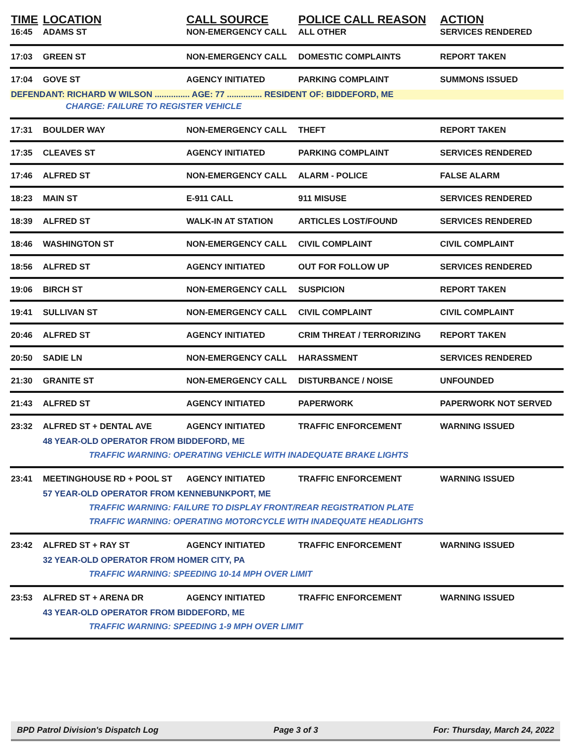| TIME | LOCATION | CALL SOURCE | POLICE CALL REASON | ACTION |
| --- | --- | --- | --- | --- |
| 16:45 | ADAMS ST | NON-EMERGENCY CALL | ALL OTHER | SERVICES RENDERED |
| 17:03 | GREEN ST | NON-EMERGENCY CALL | DOMESTIC COMPLAINTS | REPORT TAKEN |
| 17:04 | GOVE ST | AGENCY INITIATED | PARKING COMPLAINT | SUMMONS ISSUED |
| DEFENDANT: RICHARD W WILSON ............... AGE: 77 ............... RESIDENT OF: BIDDEFORD, ME | | | | |
| | CHARGE: FAILURE TO REGISTER VEHICLE | | | |
| 17:31 | BOULDER WAY | NON-EMERGENCY CALL | THEFT | REPORT TAKEN |
| 17:35 | CLEAVES ST | AGENCY INITIATED | PARKING COMPLAINT | SERVICES RENDERED |
| 17:46 | ALFRED ST | NON-EMERGENCY CALL | ALARM - POLICE | FALSE ALARM |
| 18:23 | MAIN ST | E-911 CALL | 911 MISUSE | SERVICES RENDERED |
| 18:39 | ALFRED ST | WALK-IN AT STATION | ARTICLES LOST/FOUND | SERVICES RENDERED |
| 18:46 | WASHINGTON ST | NON-EMERGENCY CALL | CIVIL COMPLAINT | CIVIL COMPLAINT |
| 18:56 | ALFRED ST | AGENCY INITIATED | OUT FOR FOLLOW UP | SERVICES RENDERED |
| 19:06 | BIRCH ST | NON-EMERGENCY CALL | SUSPICION | REPORT TAKEN |
| 19:41 | SULLIVAN ST | NON-EMERGENCY CALL | CIVIL COMPLAINT | CIVIL COMPLAINT |
| 20:46 | ALFRED ST | AGENCY INITIATED | CRIM THREAT / TERRORIZING | REPORT TAKEN |
| 20:50 | SADIE LN | NON-EMERGENCY CALL | HARASSMENT | SERVICES RENDERED |
| 21:30 | GRANITE ST | NON-EMERGENCY CALL | DISTURBANCE / NOISE | UNFOUNDED |
| 21:43 | ALFRED ST | AGENCY INITIATED | PAPERWORK | PAPERWORK NOT SERVED |
| 23:32 | ALFRED ST + DENTAL AVE | AGENCY INITIATED | TRAFFIC ENFORCEMENT | WARNING ISSUED |
| | 48 YEAR-OLD OPERATOR FROM BIDDEFORD, ME | | | |
| | TRAFFIC WARNING: OPERATING VEHICLE WITH INADEQUATE BRAKE LIGHTS | | | |
| 23:41 | MEETINGHOUSE RD + POOL ST | AGENCY INITIATED | TRAFFIC ENFORCEMENT | WARNING ISSUED |
| | 57 YEAR-OLD OPERATOR FROM KENNEBUNKPORT, ME | | | |
| | TRAFFIC WARNING: FAILURE TO DISPLAY FRONT/REAR REGISTRATION PLATE | | | |
| | TRAFFIC WARNING: OPERATING MOTORCYCLE WITH INADEQUATE HEADLIGHTS | | | |
| 23:42 | ALFRED ST + RAY ST | AGENCY INITIATED | TRAFFIC ENFORCEMENT | WARNING ISSUED |
| | 32 YEAR-OLD OPERATOR FROM HOMER CITY, PA | | | |
| | TRAFFIC WARNING: SPEEDING 10-14 MPH OVER LIMIT | | | |
| 23:53 | ALFRED ST + ARENA DR | AGENCY INITIATED | TRAFFIC ENFORCEMENT | WARNING ISSUED |
| | 43 YEAR-OLD OPERATOR FROM BIDDEFORD, ME | | | |
| | TRAFFIC WARNING: SPEEDING 1-9 MPH OVER LIMIT | | | |
BPD Patrol Division's Dispatch Log Page 3 of 3 For: Thursday, March 24, 2022